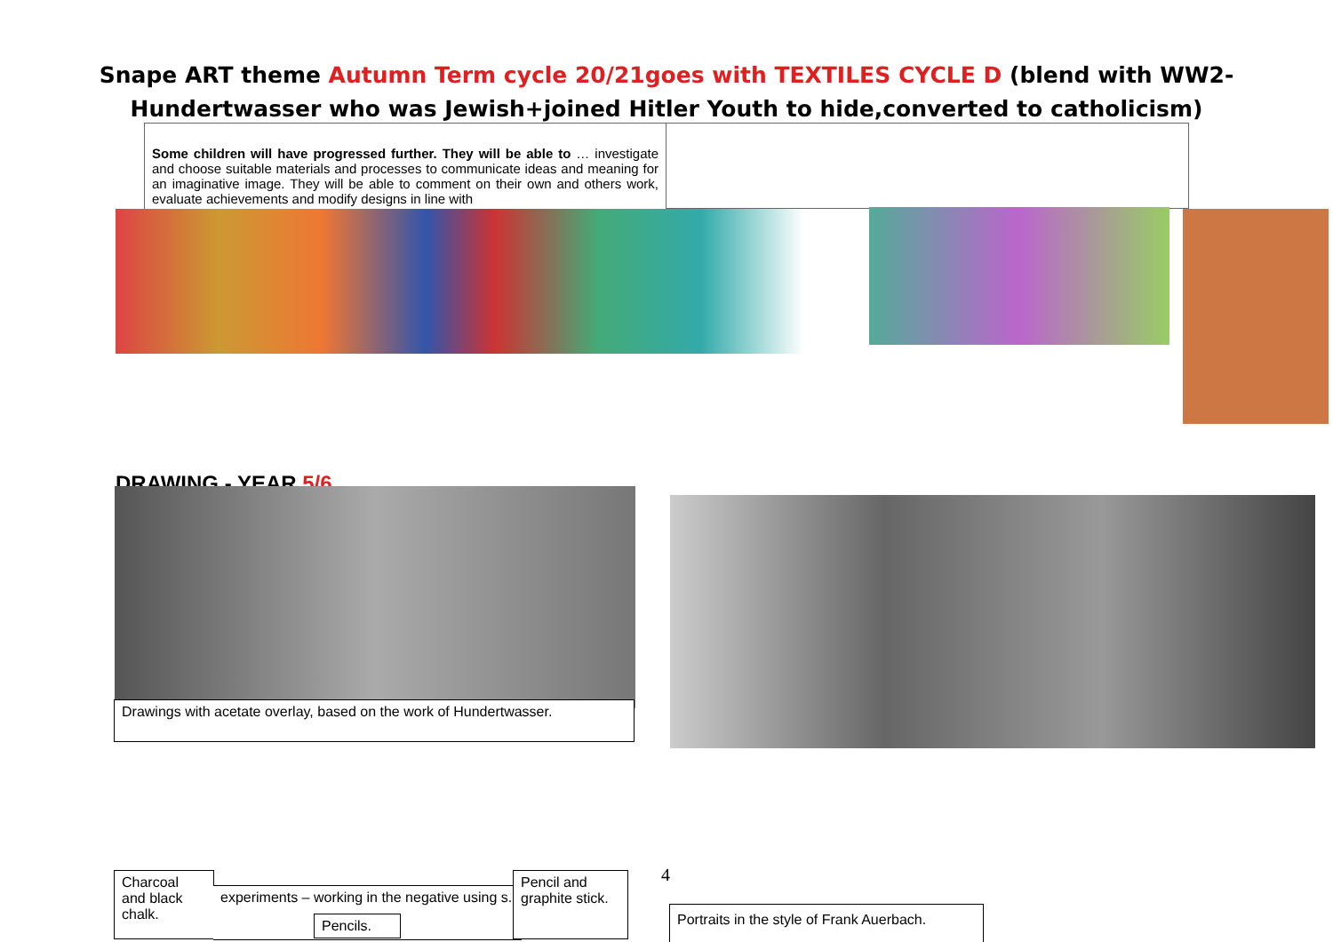Snape ART theme Autumn Term cycle 20/21goes with TEXTILES CYCLE D (blend with WW2-
Hundertwasser who was Jewish+joined Hitler Youth to hide,converted to catholicism)
Some children will have progressed further. They will be able to … investigate and choose suitable materials and processes to communicate ideas and meaning for an imaginative image. They will be able to comment on their own and others work, evaluate achievements and modify designs in line with
DRAWING - YEAR 5/6
Drawings with acetate overlay, based on the work of Hundertwasser.
Charcoal
and black
chalk.
experiments – working in the negative using s.
Pencils.
Pencil and
graphite stick.
4
Portraits in the style of Frank Auerbach.